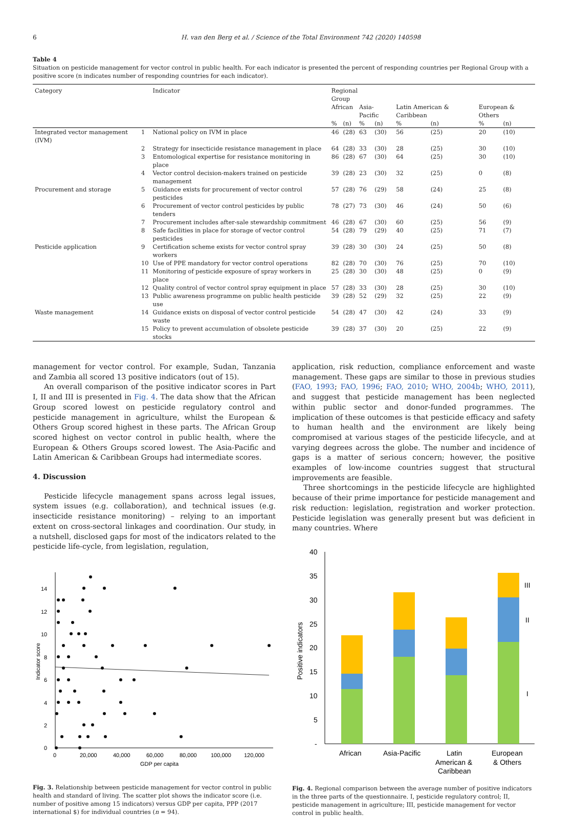6 H. van den Berg et al. / Science of the Total Environment 742 (2020) 140598
Table 4
Situation on pesticide management for vector control in public health. For each indicator is presented the percent of responding countries per Regional Group with a positive score (n indicates number of responding countries for each indicator).
| Category | | Indicator | Regional Group | | | | | | | |
| --- | --- | --- | --- | --- | --- | --- | --- | --- | --- | --- |
| | | | African | | Asia-Pacific | | Latin American & Caribbean | | European & Others | |
| | | | % | (n) | % | (n) | % | (n) | % | (n) |
| Integrated vector management (IVM) | 1 | National policy on IVM in place | 46 | (28) | 63 | (30) | 56 | (25) | 20 | (10) |
| | 2 | Strategy for insecticide resistance management in place | 64 | (28) | 33 | (30) | 28 | (25) | 30 | (10) |
| | 3 | Entomological expertise for resistance monitoring in place | 86 | (28) | 67 | (30) | 64 | (25) | 30 | (10) |
| | 4 | Vector control decision-makers trained on pesticide management | 39 | (28) | 23 | (30) | 32 | (25) | 0 | (8) |
| Procurement and storage | 5 | Guidance exists for procurement of vector control pesticides | 57 | (28) | 76 | (29) | 58 | (24) | 25 | (8) |
| | 6 | Procurement of vector control pesticides by public tenders | 78 | (27) | 73 | (30) | 46 | (24) | 50 | (6) |
| | 7 | Procurement includes after-sale stewardship commitment | 46 | (28) | 67 | (30) | 60 | (25) | 56 | (9) |
| | 8 | Safe facilities in place for storage of vector control pesticides | 54 | (28) | 79 | (29) | 40 | (25) | 71 | (7) |
| Pesticide application | 9 | Certification scheme exists for vector control spray workers | 39 | (28) | 30 | (30) | 24 | (25) | 50 | (8) |
| | 10 | Use of PPE mandatory for vector control operations | 82 | (28) | 70 | (30) | 76 | (25) | 70 | (10) |
| | 11 | Monitoring of pesticide exposure of spray workers in place | 25 | (28) | 30 | (30) | 48 | (25) | 0 | (9) |
| | 12 | Quality control of vector control spray equipment in place | 57 | (28) | 33 | (30) | 28 | (25) | 30 | (10) |
| | 13 | Public awareness programme on public health pesticide use | 39 | (28) | 52 | (29) | 32 | (25) | 22 | (9) |
| Waste management | 14 | Guidance exists on disposal of vector control pesticide waste | 54 | (28) | 47 | (30) | 42 | (24) | 33 | (9) |
| | 15 | Policy to prevent accumulation of obsolete pesticide stocks | 39 | (28) | 37 | (30) | 20 | (25) | 22 | (9) |
management for vector control. For example, Sudan, Tanzania and Zambia all scored 13 positive indicators (out of 15).
An overall comparison of the positive indicator scores in Part I, II and III is presented in Fig. 4. The data show that the African Group scored lowest on pesticide regulatory control and pesticide management in agriculture, whilst the European & Others Group scored highest in these parts. The African Group scored highest on vector control in public health, where the European & Others Groups scored lowest. The Asia-Pacific and Latin American & Caribbean Groups had intermediate scores.
4. Discussion
Pesticide lifecycle management spans across legal issues, system issues (e.g. collaboration), and technical issues (e.g. insecticide resistance monitoring) – relying to an important extent on cross-sectoral linkages and coordination. Our study, in a nutshell, disclosed gaps for most of the indicators related to the pesticide life-cycle, from legislation, regulation,
application, risk reduction, compliance enforcement and waste management. These gaps are similar to those in previous studies (FAO, 1993; FAO, 1996; FAO, 2010; WHO, 2004b; WHO, 2011), and suggest that pesticide management has been neglected within public sector and donor-funded programmes. The implication of these outcomes is that pesticide efficacy and safety to human health and the environment are likely being compromised at various stages of the pesticide lifecycle, and at varying degrees across the globe. The number and incidence of gaps is a matter of serious concern; however, the positive examples of low-income countries suggest that structural improvements are feasible.
Three shortcomings in the pesticide lifecycle are highlighted because of their prime importance for pesticide management and risk reduction: legislation, registration and worker protection. Pesticide legislation was generally present but was deficient in many countries. Where
0
2
4
6
8
10
12
14
0
20,000
40,000
60,000
80,000
100,000
120,000
GDP per capita
Indicator score
Fig. 3. Relationship between pesticide management for vector control in public health and standard of living. The scatter plot shows the indicator score (i.e. number of positive among 15 indicators) versus GDP per capita, PPP (2017 international $) for individual countries (n = 94).
40
35
30
25
20
15
10
5
-
Positive indicators
III
II
I
African
Asia-Pacific
Latin
American &
Caribbean
European
& Others
Fig. 4. Regional comparison between the average number of positive indicators in the three parts of the questionnaire. I, pesticide regulatory control; II, pesticide management in agriculture; III, pesticide management for vector control in public health.